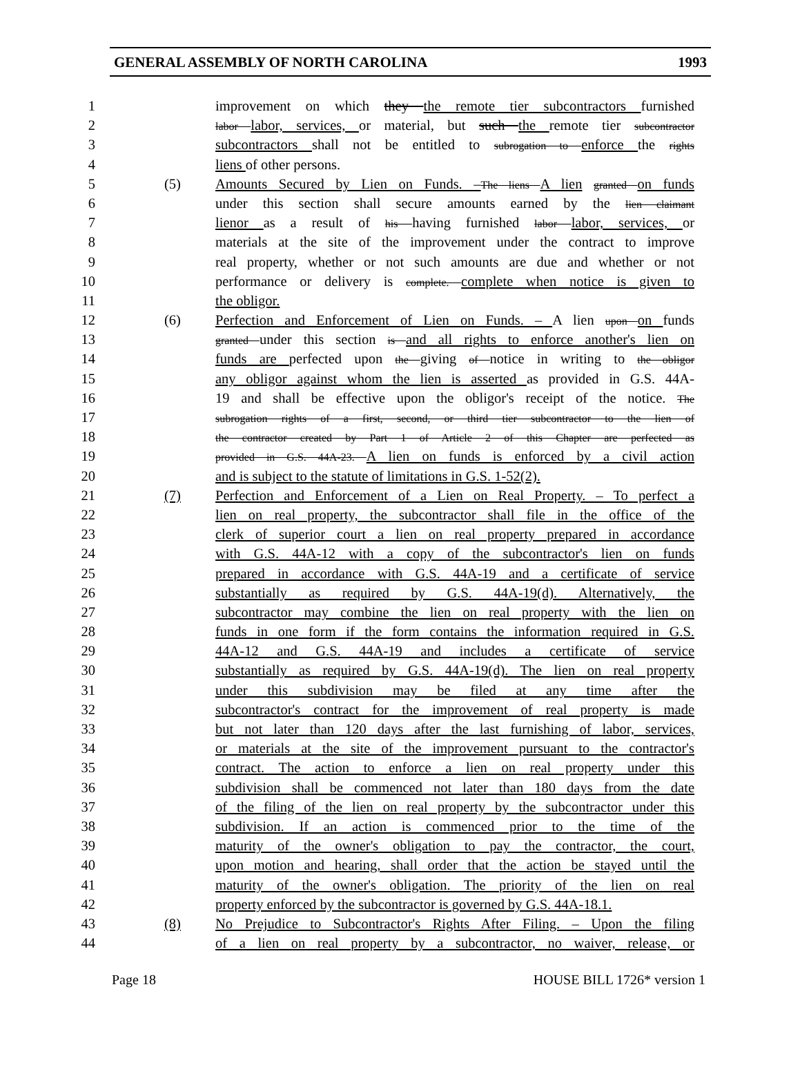GENERAL ASSEMBLY OF NORTH CAROLINA 1993
1 improvement on which they the remote tier subcontractors furnished
2 labor labor, services, or material, but such the remote tier subcontractor
3 subcontractors shall not be entitled to subrogation to enforce the rights
4 liens of other persons.
5 (5) Amounts Secured by Lien on Funds. –The liens A lien granted on funds
6 under this section shall secure amounts earned by the lien claimant
7 lienor as a result of his having furnished labor labor, services, or
8 materials at the site of the improvement under the contract to improve
9 real property, whether or not such amounts are due and whether or not
10 performance or delivery is complete. complete when notice is given to
11 the obligor.
12 (6) Perfection and Enforcement of Lien on Funds. – A lien upon on funds
13 granted under this section is and all rights to enforce another's lien on
14 funds are perfected upon the giving of notice in writing to the obligor
15 any obligor against whom the lien is asserted as provided in G.S. 44A-
16 19 and shall be effective upon the obligor's receipt of the notice. The
17 subrogation rights of a first, second, or third tier subcontractor to the lien of
18 the contractor created by Part 1 of Article 2 of this Chapter are perfected as
19 provided in G.S. 44A-23. A lien on funds is enforced by a civil action
20 and is subject to the statute of limitations in G.S. 1-52(2).
21 (7) Perfection and Enforcement of a Lien on Real Property. – To perfect a
22 lien on real property, the subcontractor shall file in the office of the
23 clerk of superior court a lien on real property prepared in accordance
24 with G.S. 44A-12 with a copy of the subcontractor's lien on funds
25 prepared in accordance with G.S. 44A-19 and a certificate of service
26 substantially as required by G.S. 44A-19(d). Alternatively, the
27 subcontractor may combine the lien on real property with the lien on
28 funds in one form if the form contains the information required in G.S.
29 44A-12 and G.S. 44A-19 and includes a certificate of service
30 substantially as required by G.S. 44A-19(d). The lien on real property
31 under this subdivision may be filed at any time after the
32 subcontractor's contract for the improvement of real property is made
33 but not later than 120 days after the last furnishing of labor, services,
34 or materials at the site of the improvement pursuant to the contractor's
35 contract. The action to enforce a lien on real property under this
36 subdivision shall be commenced not later than 180 days from the date
37 of the filing of the lien on real property by the subcontractor under this
38 subdivision. If an action is commenced prior to the time of the
39 maturity of the owner's obligation to pay the contractor, the court,
40 upon motion and hearing, shall order that the action be stayed until the
41 maturity of the owner's obligation. The priority of the lien on real
42 property enforced by the subcontractor is governed by G.S. 44A-18.1.
43 (8) No Prejudice to Subcontractor's Rights After Filing. – Upon the filing
44 of a lien on real property by a subcontractor, no waiver, release, or
Page 18 HOUSE BILL 1726* version 1